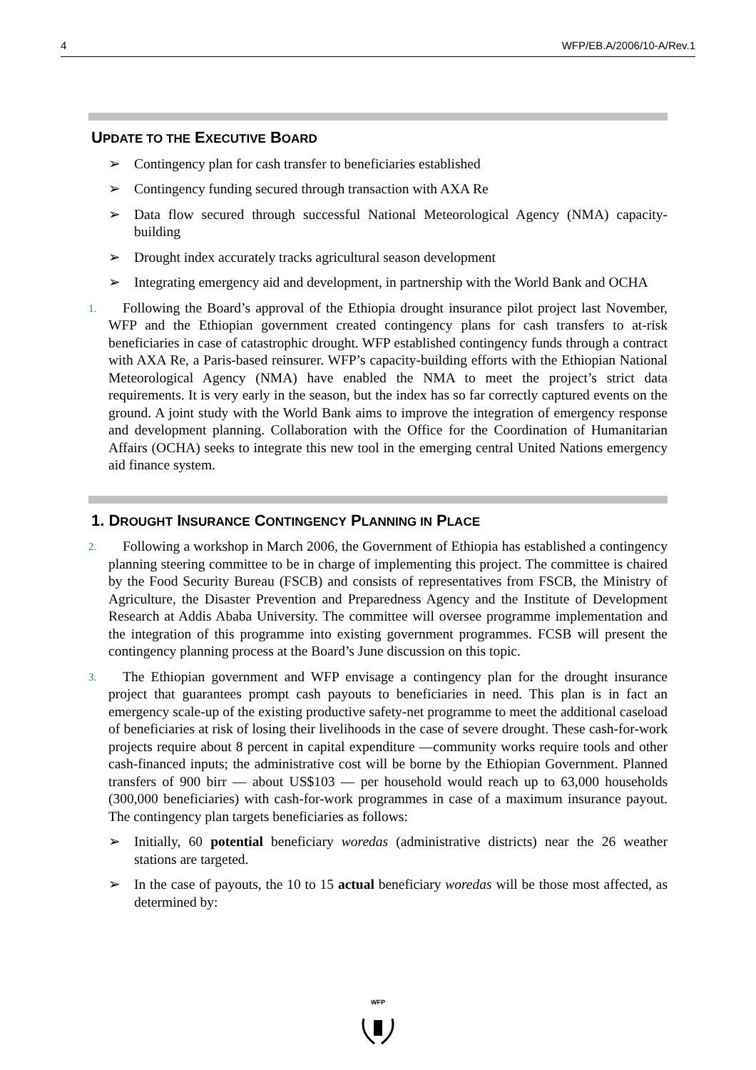4 WFP/EB.A/2006/10-A/Rev.1
UPDATE TO THE EXECUTIVE BOARD
➢ Contingency plan for cash transfer to beneficiaries established
➢ Contingency funding secured through transaction with AXA Re
➢ Data flow secured through successful National Meteorological Agency (NMA) capacity-building
➢ Drought index accurately tracks agricultural season development
➢ Integrating emergency aid and development, in partnership with the World Bank and OCHA
1. Following the Board’s approval of the Ethiopia drought insurance pilot project last November, WFP and the Ethiopian government created contingency plans for cash transfers to at-risk beneficiaries in case of catastrophic drought. WFP established contingency funds through a contract with AXA Re, a Paris-based reinsurer. WFP’s capacity-building efforts with the Ethiopian National Meteorological Agency (NMA) have enabled the NMA to meet the project’s strict data requirements. It is very early in the season, but the index has so far correctly captured events on the ground. A joint study with the World Bank aims to improve the integration of emergency response and development planning. Collaboration with the Office for the Coordination of Humanitarian Affairs (OCHA) seeks to integrate this new tool in the emerging central United Nations emergency aid finance system.
1. DROUGHT INSURANCE CONTINGENCY PLANNING IN PLACE
2. Following a workshop in March 2006, the Government of Ethiopia has established a contingency planning steering committee to be in charge of implementing this project. The committee is chaired by the Food Security Bureau (FSCB) and consists of representatives from FSCB, the Ministry of Agriculture, the Disaster Prevention and Preparedness Agency and the Institute of Development Research at Addis Ababa University. The committee will oversee programme implementation and the integration of this programme into existing government programmes. FCSB will present the contingency planning process at the Board’s June discussion on this topic.
3. The Ethiopian government and WFP envisage a contingency plan for the drought insurance project that guarantees prompt cash payouts to beneficiaries in need. This plan is in fact an emergency scale-up of the existing productive safety-net programme to meet the additional caseload of beneficiaries at risk of losing their livelihoods in the case of severe drought. These cash-for-work projects require about 8 percent in capital expenditure —community works require tools and other cash-financed inputs; the administrative cost will be borne by the Ethiopian Government. Planned transfers of 900 birr — about US$103 — per household would reach up to 63,000 households (300,000 beneficiaries) with cash-for-work programmes in case of a maximum insurance payout. The contingency plan targets beneficiaries as follows:
➢ Initially, 60 potential beneficiary woredas (administrative districts) near the 26 weather stations are targeted.
➢ In the case of payouts, the 10 to 15 actual beneficiary woredas will be those most affected, as determined by:
WFP